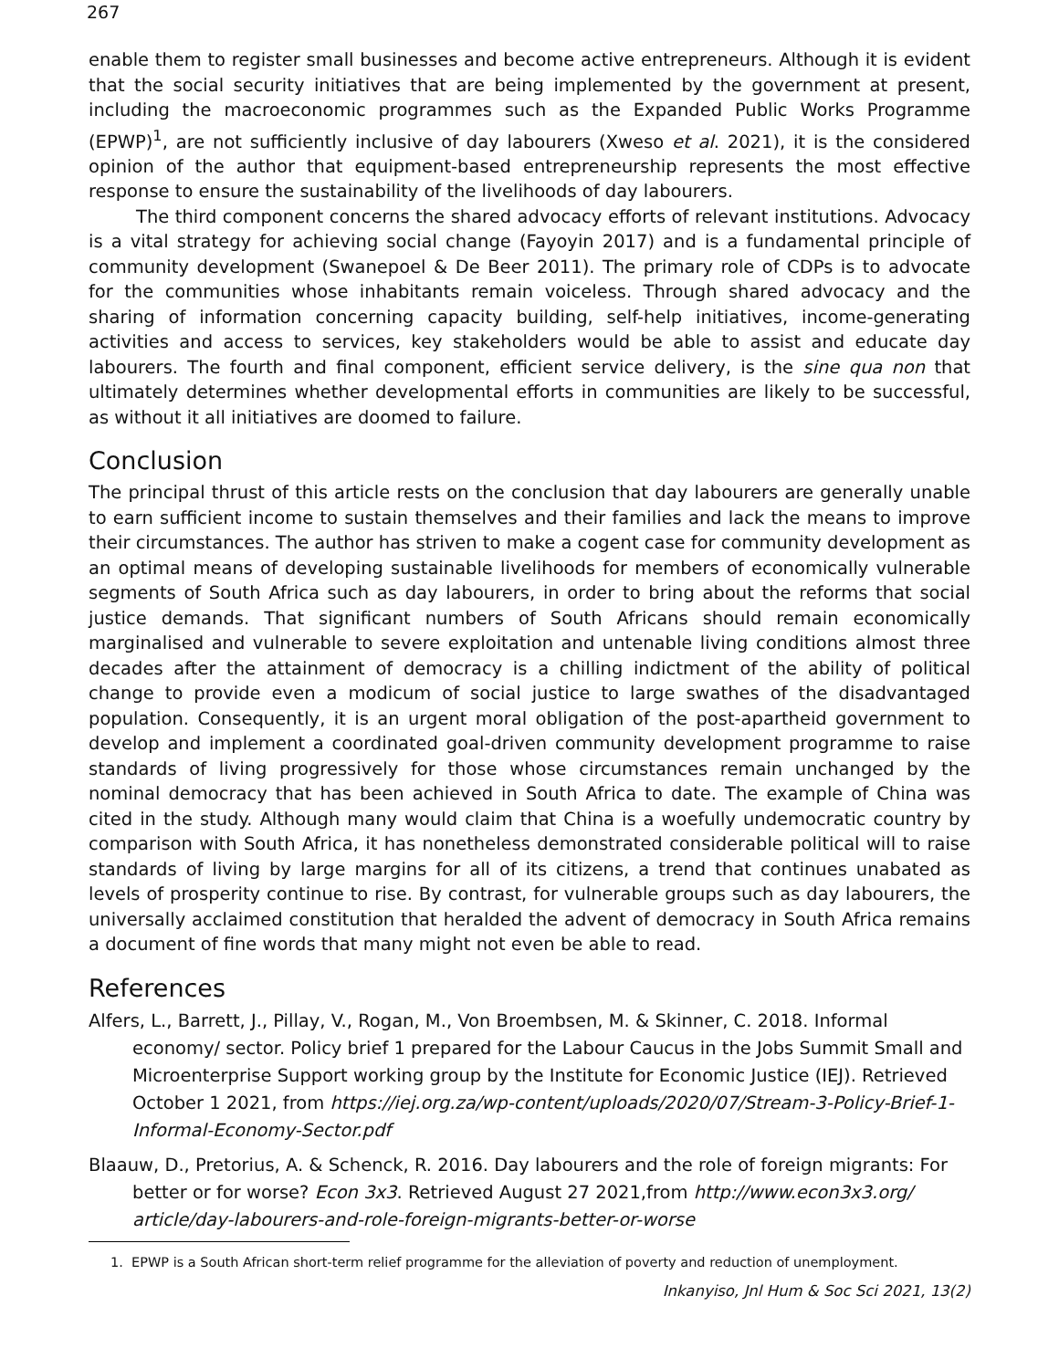267
enable them to register small businesses and become active entrepreneurs. Although it is evident that the social security initiatives that are being implemented by the government at present, including the macroeconomic programmes such as the Expanded Public Works Programme (EPWP)<sup>1</sup>, are not sufficiently inclusive of day labourers (Xweso et al. 2021), it is the considered opinion of the author that equipment-based entrepreneurship represents the most effective response to ensure the sustainability of the livelihoods of day labourers.
The third component concerns the shared advocacy efforts of relevant institutions. Advocacy is a vital strategy for achieving social change (Fayoyin 2017) and is a fundamental principle of community development (Swanepoel & De Beer 2011). The primary role of CDPs is to advocate for the communities whose inhabitants remain voiceless. Through shared advocacy and the sharing of information concerning capacity building, self-help initiatives, income-generating activities and access to services, key stakeholders would be able to assist and educate day labourers. The fourth and final component, efficient service delivery, is the sine qua non that ultimately determines whether developmental efforts in communities are likely to be successful, as without it all initiatives are doomed to failure.
Conclusion
The principal thrust of this article rests on the conclusion that day labourers are generally unable to earn sufficient income to sustain themselves and their families and lack the means to improve their circumstances. The author has striven to make a cogent case for community development as an optimal means of developing sustainable livelihoods for members of economically vulnerable segments of South Africa such as day labourers, in order to bring about the reforms that social justice demands. That significant numbers of South Africans should remain economically marginalised and vulnerable to severe exploitation and untenable living conditions almost three decades after the attainment of democracy is a chilling indictment of the ability of political change to provide even a modicum of social justice to large swathes of the disadvantaged population. Consequently, it is an urgent moral obligation of the post-apartheid government to develop and implement a coordinated goal-driven community development programme to raise standards of living progressively for those whose circumstances remain unchanged by the nominal democracy that has been achieved in South Africa to date. The example of China was cited in the study. Although many would claim that China is a woefully undemocratic country by comparison with South Africa, it has nonetheless demonstrated considerable political will to raise standards of living by large margins for all of its citizens, a trend that continues unabated as levels of prosperity continue to rise. By contrast, for vulnerable groups such as day labourers, the universally acclaimed constitution that heralded the advent of democracy in South Africa remains a document of fine words that many might not even be able to read.
References
Alfers, L., Barrett, J., Pillay, V., Rogan, M., Von Broembsen, M. & Skinner, C. 2018. Informal economy/ sector. Policy brief 1 prepared for the Labour Caucus in the Jobs Summit Small and Microenterprise Support working group by the Institute for Economic Justice (IEJ). Retrieved October 1 2021, from https://iej.org.za/wp-content/uploads/2020/07/Stream-3-Policy-Brief-1-Informal-Economy-Sector.pdf
Blaauw, D., Pretorius, A. & Schenck, R. 2016. Day labourers and the role of foreign migrants: For better or for worse? Econ 3x3. Retrieved August 27 2021,from http://www.econ3x3.org/ article/day-labourers-and-role-foreign-migrants-better-or-worse
1. EPWP is a South African short-term relief programme for the alleviation of poverty and reduction of unemployment.
Inkanyiso, Jnl Hum & Soc Sci 2021, 13(2)